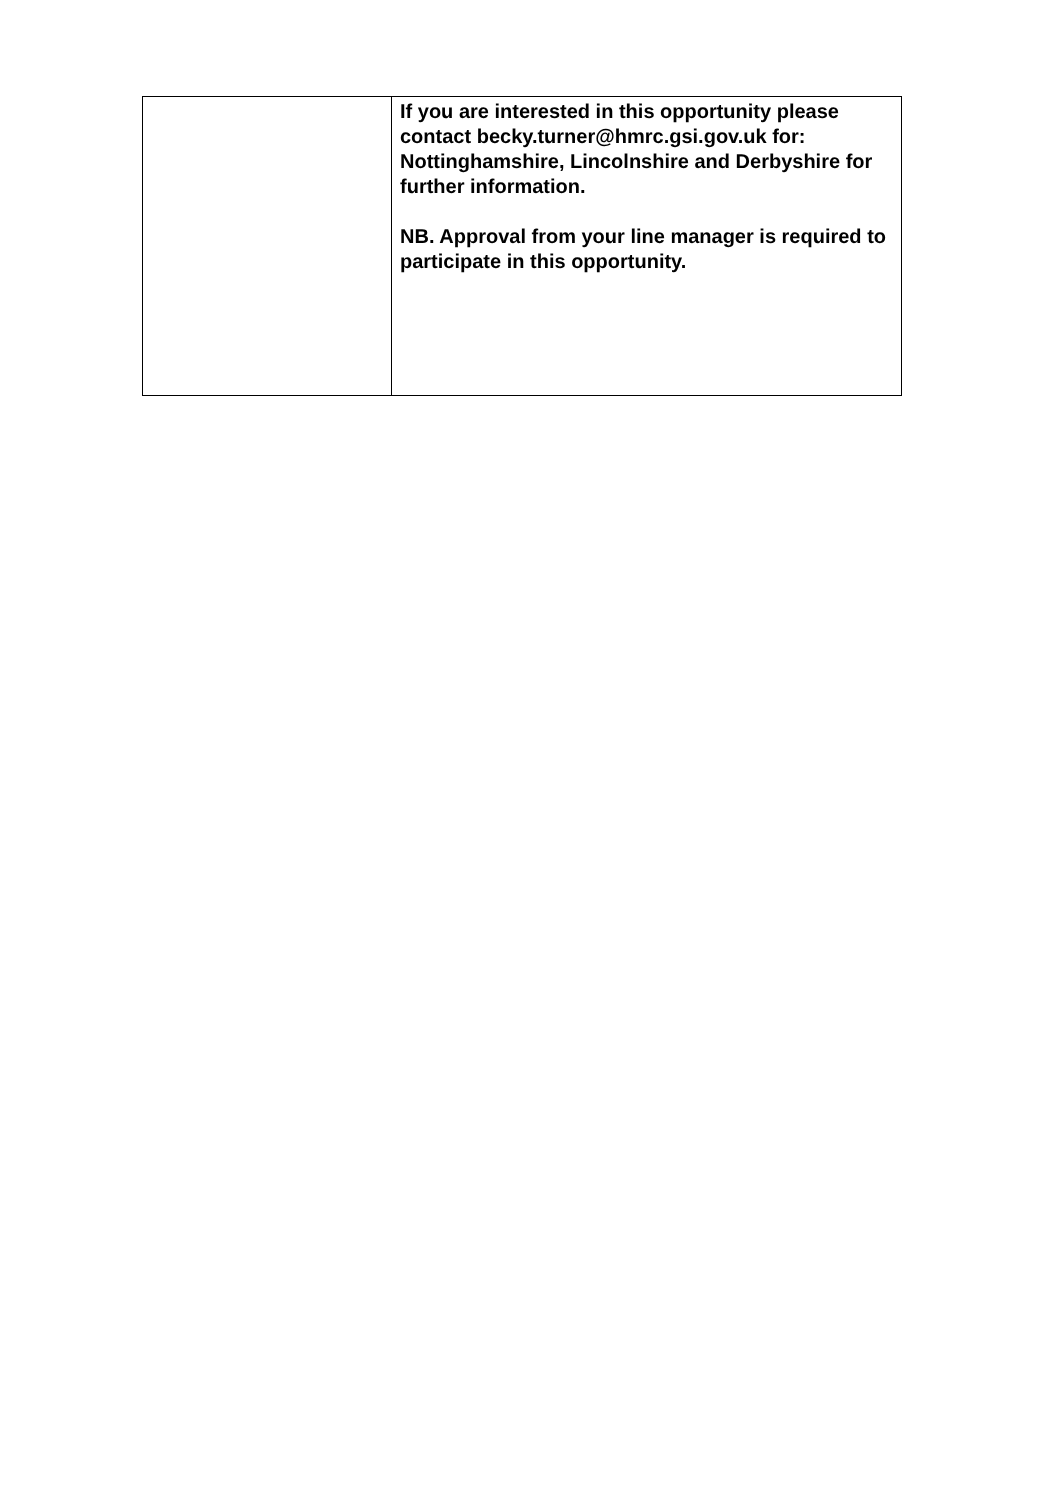| | If you are interested in this opportunity please contact becky.turner@hmrc.gsi.gov.uk for: Nottinghamshire, Lincolnshire and Derbyshire for further information. NB. Approval from your line manager is required to participate in this opportunity. |